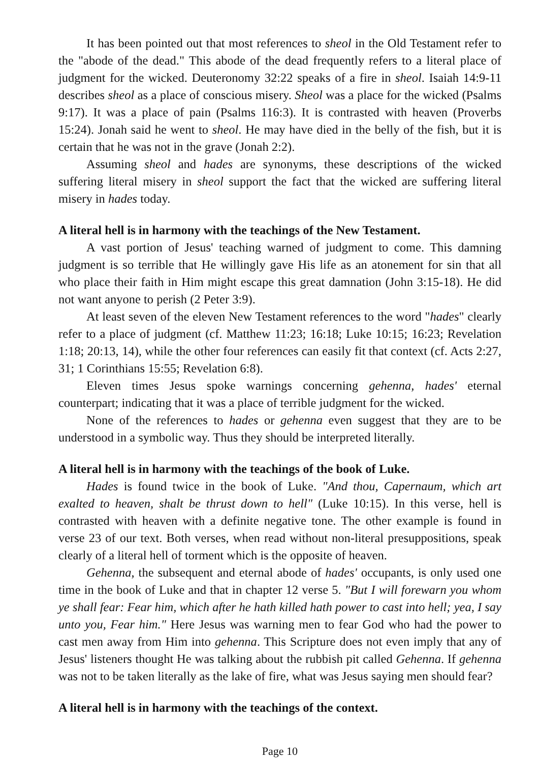It has been pointed out that most references to sheol in the Old Testament refer to the "abode of the dead." This abode of the dead frequently refers to a literal place of judgment for the wicked. Deuteronomy 32:22 speaks of a fire in sheol. Isaiah 14:9-11 describes sheol as a place of conscious misery. Sheol was a place for the wicked (Psalms 9:17). It was a place of pain (Psalms 116:3). It is contrasted with heaven (Proverbs 15:24). Jonah said he went to sheol. He may have died in the belly of the fish, but it is certain that he was not in the grave (Jonah 2:2).
Assuming sheol and hades are synonyms, these descriptions of the wicked suffering literal misery in sheol support the fact that the wicked are suffering literal misery in hades today.
A literal hell is in harmony with the teachings of the New Testament.
A vast portion of Jesus' teaching warned of judgment to come. This damning judgment is so terrible that He willingly gave His life as an atonement for sin that all who place their faith in Him might escape this great damnation (John 3:15-18). He did not want anyone to perish (2 Peter 3:9).
At least seven of the eleven New Testament references to the word "hades" clearly refer to a place of judgment (cf. Matthew 11:23; 16:18; Luke 10:15; 16:23; Revelation 1:18; 20:13, 14), while the other four references can easily fit that context (cf. Acts 2:27, 31; 1 Corinthians 15:55; Revelation 6:8).
Eleven times Jesus spoke warnings concerning gehenna, hades' eternal counterpart; indicating that it was a place of terrible judgment for the wicked.
None of the references to hades or gehenna even suggest that they are to be understood in a symbolic way. Thus they should be interpreted literally.
A literal hell is in harmony with the teachings of the book of Luke.
Hades is found twice in the book of Luke. "And thou, Capernaum, which art exalted to heaven, shalt be thrust down to hell" (Luke 10:15). In this verse, hell is contrasted with heaven with a definite negative tone. The other example is found in verse 23 of our text. Both verses, when read without non-literal presuppositions, speak clearly of a literal hell of torment which is the opposite of heaven.
Gehenna, the subsequent and eternal abode of hades' occupants, is only used one time in the book of Luke and that in chapter 12 verse 5. "But I will forewarn you whom ye shall fear: Fear him, which after he hath killed hath power to cast into hell; yea, I say unto you, Fear him." Here Jesus was warning men to fear God who had the power to cast men away from Him into gehenna. This Scripture does not even imply that any of Jesus' listeners thought He was talking about the rubbish pit called Gehenna. If gehenna was not to be taken literally as the lake of fire, what was Jesus saying men should fear?
A literal hell is in harmony with the teachings of the context.
Page 10